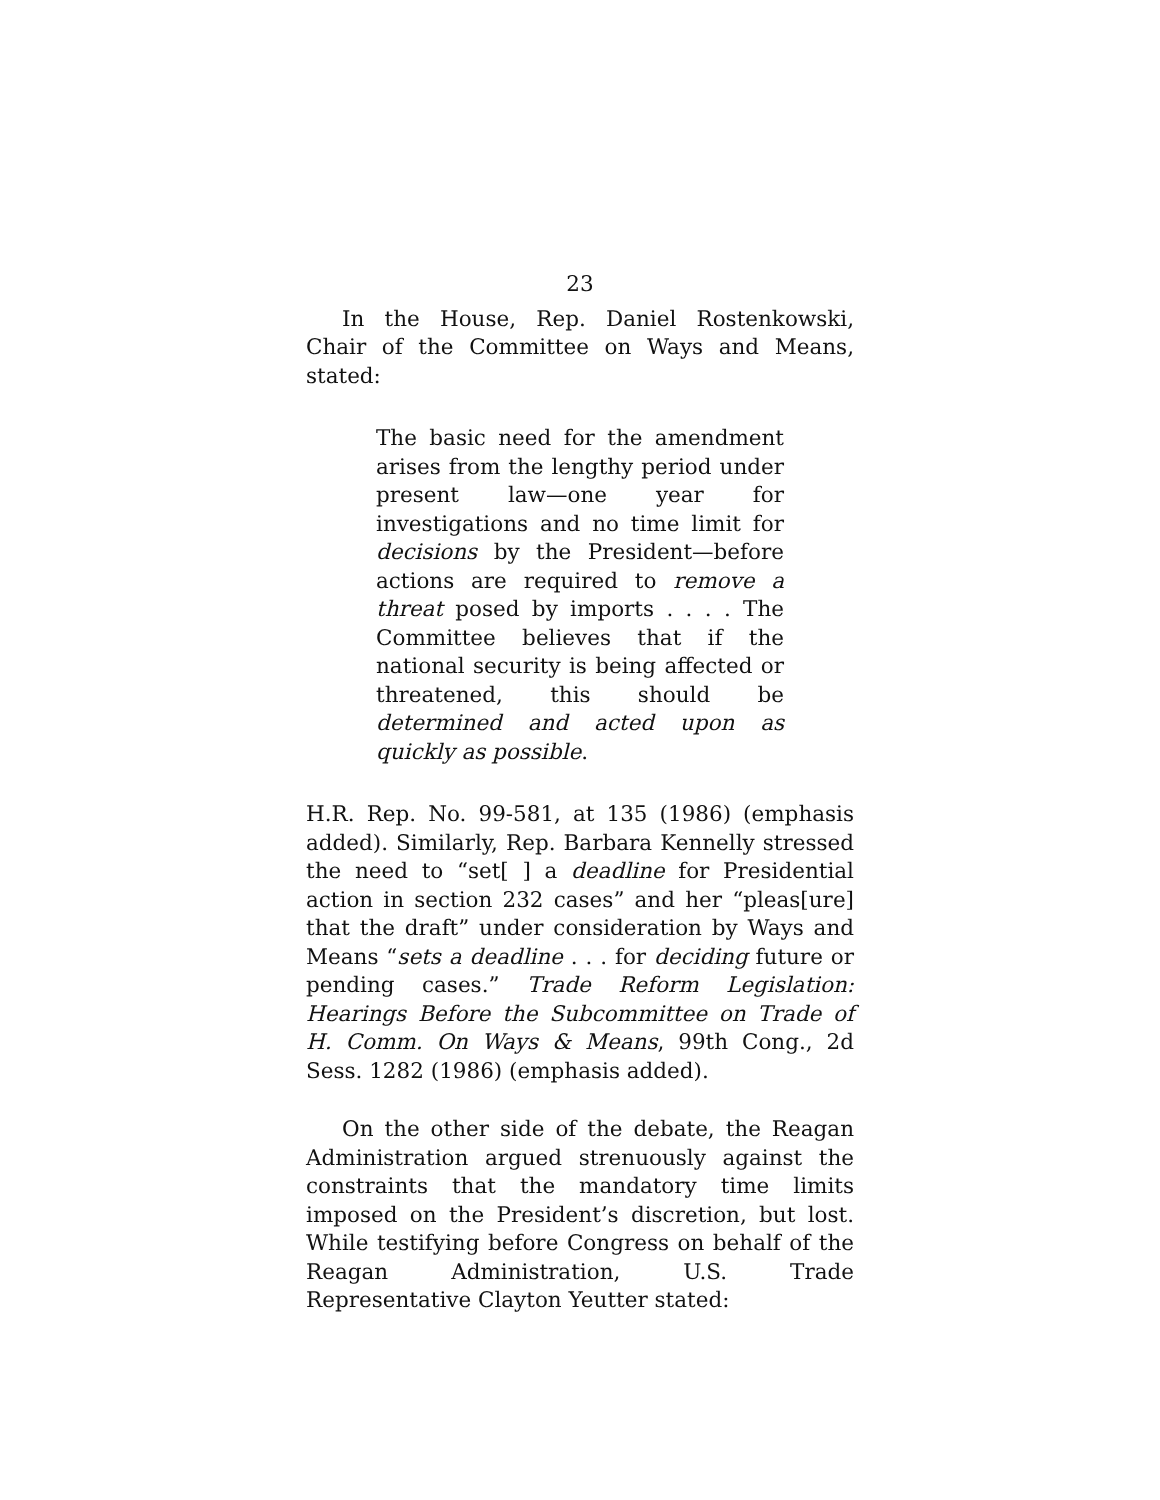23
In the House, Rep. Daniel Rostenkowski, Chair of the Committee on Ways and Means, stated:
The basic need for the amendment arises from the lengthy period under present law—one year for investigations and no time limit for decisions by the President—before actions are required to remove a threat posed by imports . . . . The Committee believes that if the national security is being affected or threatened, this should be determined and acted upon as quickly as possible.
H.R. Rep. No. 99-581, at 135 (1986) (emphasis added). Similarly, Rep. Barbara Kennelly stressed the need to “set[ ] a deadline for Presidential action in section 232 cases” and her “pleas[ure] that the draft” under consideration by Ways and Means “sets a deadline . . . for deciding future or pending cases.” Trade Reform Legislation: Hearings Before the Subcommittee on Trade of H. Comm. On Ways & Means, 99th Cong., 2d Sess. 1282 (1986) (emphasis added).
On the other side of the debate, the Reagan Administration argued strenuously against the constraints that the mandatory time limits imposed on the President’s discretion, but lost. While testifying before Congress on behalf of the Reagan Administration, U.S. Trade Representative Clayton Yeutter stated: